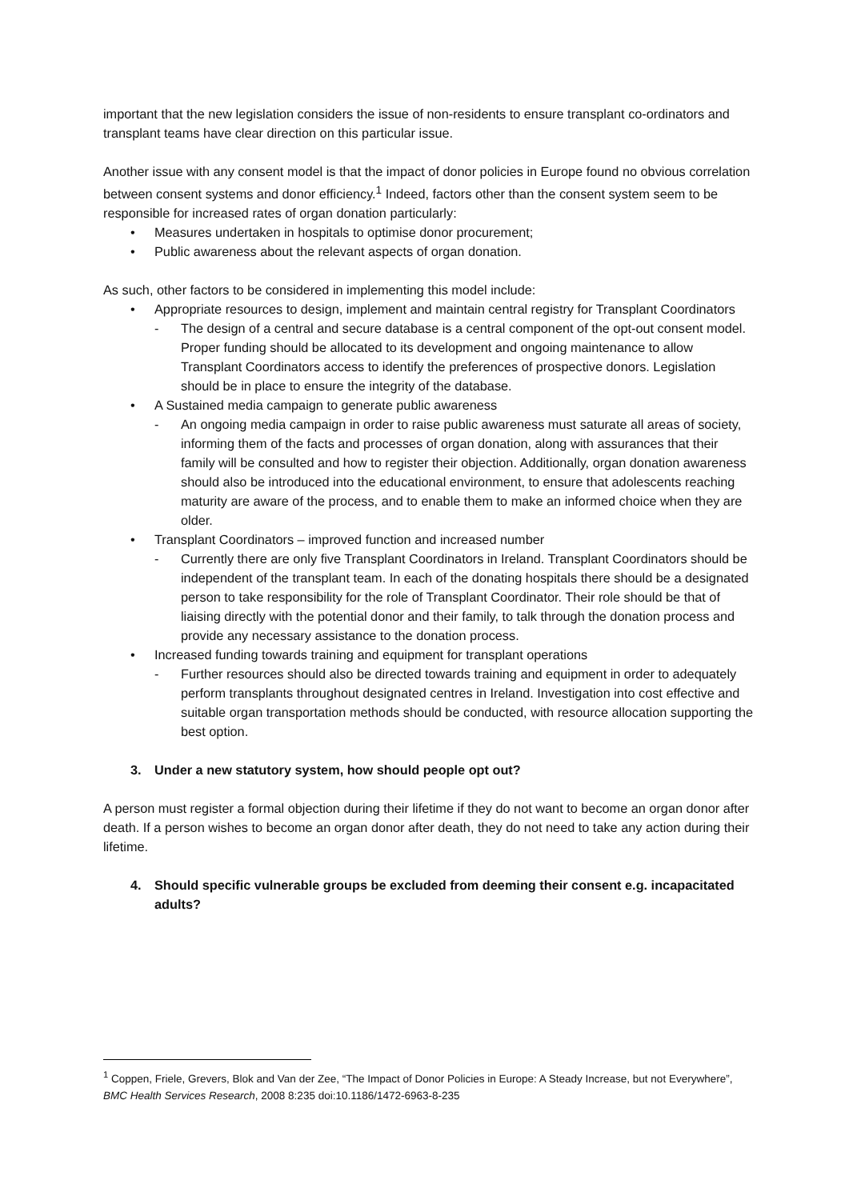important that the new legislation considers the issue of non-residents to ensure transplant co-ordinators and transplant teams have clear direction on this particular issue.
Another issue with any consent model is that the impact of donor policies in Europe found no obvious correlation between consent systems and donor efficiency.<sup>1</sup> Indeed, factors other than the consent system seem to be responsible for increased rates of organ donation particularly:
• Measures undertaken in hospitals to optimise donor procurement;
• Public awareness about the relevant aspects of organ donation.
As such, other factors to be considered in implementing this model include:
• Appropriate resources to design, implement and maintain central registry for Transplant Coordinators
- The design of a central and secure database is a central component of the opt-out consent model. Proper funding should be allocated to its development and ongoing maintenance to allow Transplant Coordinators access to identify the preferences of prospective donors. Legislation should be in place to ensure the integrity of the database.
• A Sustained media campaign to generate public awareness
- An ongoing media campaign in order to raise public awareness must saturate all areas of society, informing them of the facts and processes of organ donation, along with assurances that their family will be consulted and how to register their objection. Additionally, organ donation awareness should also be introduced into the educational environment, to ensure that adolescents reaching maturity are aware of the process, and to enable them to make an informed choice when they are older.
• Transplant Coordinators – improved function and increased number
- Currently there are only five Transplant Coordinators in Ireland. Transplant Coordinators should be independent of the transplant team. In each of the donating hospitals there should be a designated person to take responsibility for the role of Transplant Coordinator. Their role should be that of liaising directly with the potential donor and their family, to talk through the donation process and provide any necessary assistance to the donation process.
• Increased funding towards training and equipment for transplant operations
- Further resources should also be directed towards training and equipment in order to adequately perform transplants throughout designated centres in Ireland. Investigation into cost effective and suitable organ transportation methods should be conducted, with resource allocation supporting the best option.
3. Under a new statutory system, how should people opt out?
A person must register a formal objection during their lifetime if they do not want to become an organ donor after death. If a person wishes to become an organ donor after death, they do not need to take any action during their lifetime.
4. Should specific vulnerable groups be excluded from deeming their consent e.g. incapacitated adults?
<sup>1</sup> Coppen, Friele, Grevers, Blok and Van der Zee, “The Impact of Donor Policies in Europe: A Steady Increase, but not Everywhere”, BMC Health Services Research, 2008 8:235 doi:10.1186/1472-6963-8-235